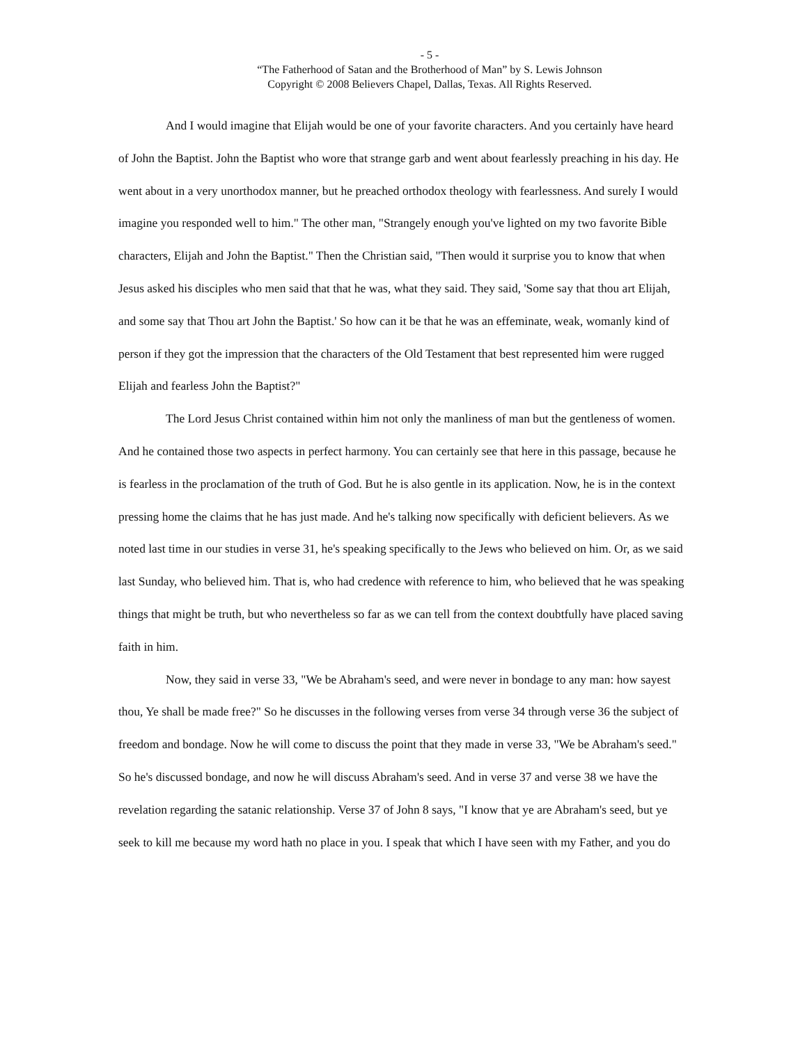- 5 -
“The Fatherhood of Satan and the Brotherhood of Man” by S. Lewis Johnson
Copyright © 2008 Believers Chapel, Dallas, Texas. All Rights Reserved.
And I would imagine that Elijah would be one of your favorite characters. And you certainly have heard of John the Baptist. John the Baptist who wore that strange garb and went about fearlessly preaching in his day. He went about in a very unorthodox manner, but he preached orthodox theology with fearlessness. And surely I would imagine you responded well to him." The other man, "Strangely enough you've lighted on my two favorite Bible characters, Elijah and John the Baptist." Then the Christian said, "Then would it surprise you to know that when Jesus asked his disciples who men said that that he was, what they said. They said, 'Some say that thou art Elijah, and some say that Thou art John the Baptist.' So how can it be that he was an effeminate, weak, womanly kind of person if they got the impression that the characters of the Old Testament that best represented him were rugged Elijah and fearless John the Baptist?"
The Lord Jesus Christ contained within him not only the manliness of man but the gentleness of women. And he contained those two aspects in perfect harmony. You can certainly see that here in this passage, because he is fearless in the proclamation of the truth of God. But he is also gentle in its application. Now, he is in the context pressing home the claims that he has just made. And he's talking now specifically with deficient believers. As we noted last time in our studies in verse 31, he's speaking specifically to the Jews who believed on him. Or, as we said last Sunday, who believed him. That is, who had credence with reference to him, who believed that he was speaking things that might be truth, but who nevertheless so far as we can tell from the context doubtfully have placed saving faith in him.
Now, they said in verse 33, "We be Abraham's seed, and were never in bondage to any man: how sayest thou, Ye shall be made free?" So he discusses in the following verses from verse 34 through verse 36 the subject of freedom and bondage. Now he will come to discuss the point that they made in verse 33, "We be Abraham's seed." So he's discussed bondage, and now he will discuss Abraham's seed. And in verse 37 and verse 38 we have the revelation regarding the satanic relationship. Verse 37 of John 8 says, "I know that ye are Abraham's seed, but ye seek to kill me because my word hath no place in you. I speak that which I have seen with my Father, and you do